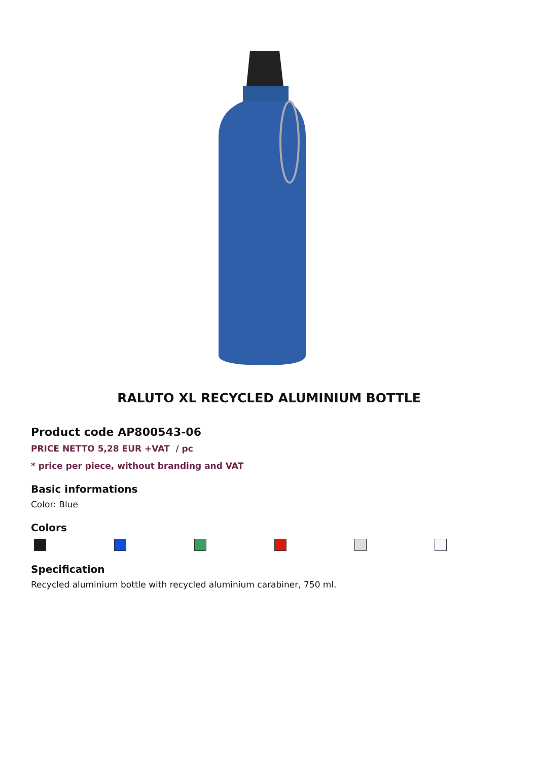RALUTO XL RECYCLED ALUMINIUM BOTTLE
Product code AP800543-06
PRICE NETTO 5,28 EUR +VAT / pc
* price per piece, without branding and VAT
Basic informations
Color: Blue
Colors
Specification
Recycled aluminium bottle with recycled aluminium carabiner, 750 ml.